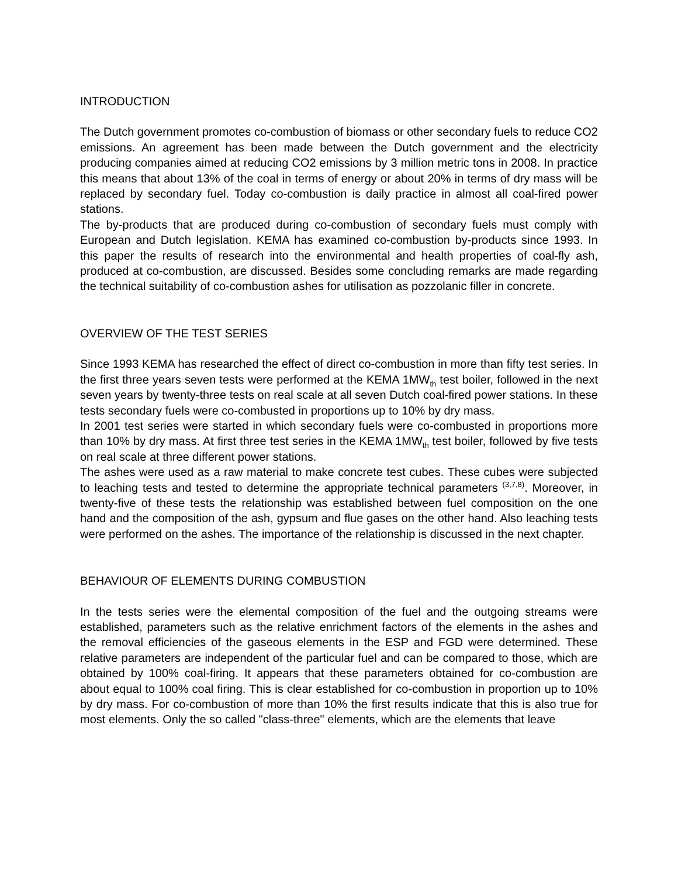INTRODUCTION
The Dutch government promotes co-combustion of biomass or other secondary fuels to reduce CO2 emissions. An agreement has been made between the Dutch government and the electricity producing companies aimed at reducing CO2 emissions by 3 million metric tons in 2008. In practice this means that about 13% of the coal in terms of energy or about 20% in terms of dry mass will be replaced by secondary fuel. Today co-combustion is daily practice in almost all coal-fired power stations.
The by-products that are produced during co-combustion of secondary fuels must comply with European and Dutch legislation. KEMA has examined co-combustion by-products since 1993. In this paper the results of research into the environmental and health properties of coal-fly ash, produced at co-combustion, are discussed. Besides some concluding remarks are made regarding the technical suitability of co-combustion ashes for utilisation as pozzolanic filler in concrete.
OVERVIEW OF THE TEST SERIES
Since 1993 KEMA has researched the effect of direct co-combustion in more than fifty test series. In the first three years seven tests were performed at the KEMA 1MW<sub>th</sub> test boiler, followed in the next seven years by twenty-three tests on real scale at all seven Dutch coal-fired power stations. In these tests secondary fuels were co-combusted in proportions up to 10% by dry mass.
In 2001 test series were started in which secondary fuels were co-combusted in proportions more than 10% by dry mass. At first three test series in the KEMA 1MW<sub>th</sub> test boiler, followed by five tests on real scale at three different power stations.
The ashes were used as a raw material to make concrete test cubes. These cubes were subjected to leaching tests and tested to determine the appropriate technical parameters <sup>(3,7,8)</sup>. Moreover, in twenty-five of these tests the relationship was established between fuel composition on the one hand and the composition of the ash, gypsum and flue gases on the other hand. Also leaching tests were performed on the ashes. The importance of the relationship is discussed in the next chapter.
BEHAVIOUR OF ELEMENTS DURING COMBUSTION
In the tests series were the elemental composition of the fuel and the outgoing streams were established, parameters such as the relative enrichment factors of the elements in the ashes and the removal efficiencies of the gaseous elements in the ESP and FGD were determined. These relative parameters are independent of the particular fuel and can be compared to those, which are obtained by 100% coal-firing. It appears that these parameters obtained for co-combustion are about equal to 100% coal firing. This is clear established for co-combustion in proportion up to 10% by dry mass. For co-combustion of more than 10% the first results indicate that this is also true for most elements. Only the so called "class-three" elements, which are the elements that leave